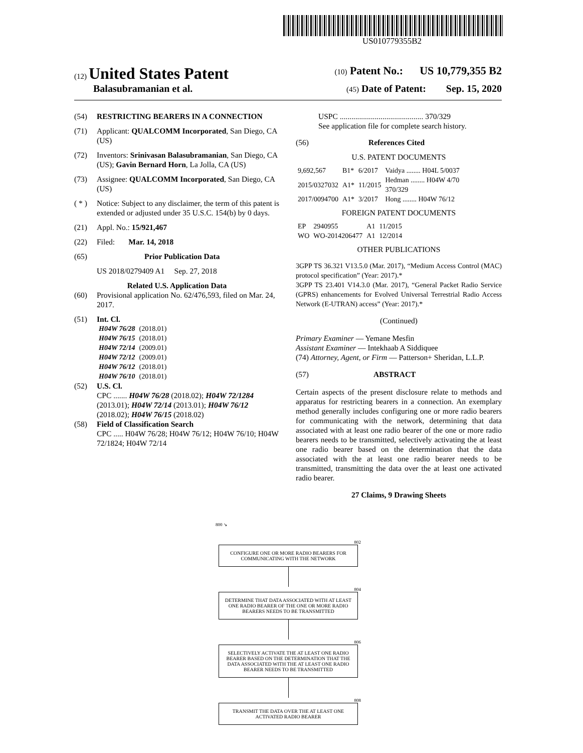US010779355B2
(12) United States Patent
(10) Patent No.: US 10,779,355 B2
Balasubramanian et al.
(45) Date of Patent: Sep. 15, 2020
(54) RESTRICTING BEARERS IN A CONNECTION
(71) Applicant: QUALCOMM Incorporated, San Diego, CA (US)
(72) Inventors: Srinivasan Balasubramanian, San Diego, CA (US); Gavin Bernard Horn, La Jolla, CA (US)
(73) Assignee: QUALCOMM Incorporated, San Diego, CA (US)
( * ) Notice: Subject to any disclaimer, the term of this patent is extended or adjusted under 35 U.S.C. 154(b) by 0 days.
(21) Appl. No.: 15/921,467
(22) Filed: Mar. 14, 2018
(65) Prior Publication Data
US 2018/0279409 A1 Sep. 27, 2018
Related U.S. Application Data
(60) Provisional application No. 62/476,593, filed on Mar. 24, 2017.
(51) Int. Cl.
| H04W 76/28 | (2018.01) |
| H04W 76/15 | (2018.01) |
| H04W 72/14 | (2009.01) |
| H04W 72/12 | (2009.01) |
| H04W 76/12 | (2018.01) |
| H04W 76/10 | (2018.01) |
(52) U.S. Cl.
CPC ....... H04W 76/28 (2018.02); H04W 72/1284 (2013.01); H04W 72/14 (2013.01); H04W 76/12 (2018.02); H04W 76/15 (2018.02)
(58) Field of Classification Search
CPC ..... H04W 76/28; H04W 76/12; H04W 76/10; H04W 72/1824; H04W 72/14
USPC ........................................... 370/329
See application file for complete search history.
(56) References Cited
U.S. PATENT DOCUMENTS
| 9,692,567 | B1* | 6/2017 | Vaidya ........ H04L 5/0037 |
| 2015/0327032 | A1* | 11/2015 | Hedman ........ H04W 4/70 370/329 |
| 2017/0094700 | A1* | 3/2017 | Hong ........ H04W 76/12 |
FOREIGN PATENT DOCUMENTS
| EP | 2940955 | A1 | 11/2015 |
| WO | WO-2014206477 | A1 | 12/2014 |
OTHER PUBLICATIONS
3GPP TS 36.321 V13.5.0 (Mar. 2017), “Medium Access Control (MAC) protocol specification” (Year: 2017).*
3GPP TS 23.401 V14.3.0 (Mar. 2017), “General Packet Radio Service (GPRS) enhancements for Evolved Universal Terrestrial Radio Access Network (E-UTRAN) access” (Year: 2017).*
(Continued)
Primary Examiner — Yemane Mesfin
Assistant Examiner — Intekhaab A Siddiquee
(74) Attorney, Agent, or Firm — Patterson+ Sheridan, L.L.P.
(57) ABSTRACT
Certain aspects of the present disclosure relate to methods and apparatus for restricting bearers in a connection. An exemplary method generally includes configuring one or more radio bearers for communicating with the network, determining that data associated with at least one radio bearer of the one or more radio bearers needs to be transmitted, selectively activating the at least one radio bearer based on the determination that the data associated with the at least one radio bearer needs to be transmitted, transmitting the data over the at least one activated radio bearer.
27 Claims, 9 Drawing Sheets
800 ↘
802
CONFIGURE ONE OR MORE RADIO BEARERS FOR COMMUNICATING WITH THE NETWORK
804
DETERMINE THAT DATA ASSOCIATED WITH AT LEAST ONE RADIO BEARER OF THE ONE OR MORE RADIO BEARERS NEEDS TO BE TRANSMITTED
806
SELECTIVELY ACTIVATE THE AT LEAST ONE RADIO BEARER BASED ON THE DETERMINATION THAT THE DATA ASSOCIATED WITH THE AT LEAST ONE RADIO BEARER NEEDS TO BE TRANSMITTED
808
TRANSMIT THE DATA OVER THE AT LEAST ONE ACTIVATED RADIO BEARER